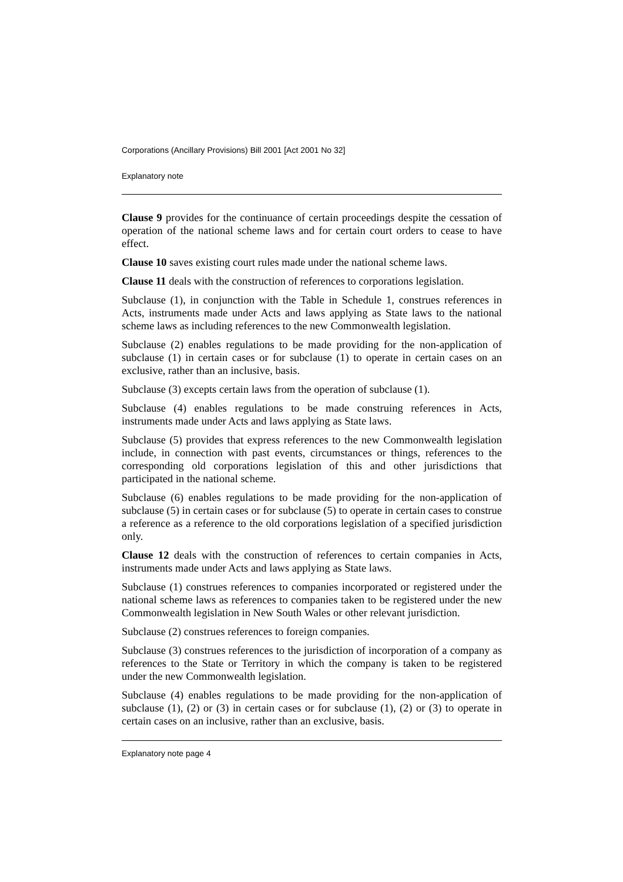Corporations (Ancillary Provisions) Bill 2001 [Act 2001 No 32]
Explanatory note
Clause 9 provides for the continuance of certain proceedings despite the cessation of operation of the national scheme laws and for certain court orders to cease to have effect.
Clause 10 saves existing court rules made under the national scheme laws.
Clause 11 deals with the construction of references to corporations legislation.
Subclause (1), in conjunction with the Table in Schedule 1, construes references in Acts, instruments made under Acts and laws applying as State laws to the national scheme laws as including references to the new Commonwealth legislation.
Subclause (2) enables regulations to be made providing for the non-application of subclause (1) in certain cases or for subclause (1) to operate in certain cases on an exclusive, rather than an inclusive, basis.
Subclause (3) excepts certain laws from the operation of subclause (1).
Subclause (4) enables regulations to be made construing references in Acts, instruments made under Acts and laws applying as State laws.
Subclause (5) provides that express references to the new Commonwealth legislation include, in connection with past events, circumstances or things, references to the corresponding old corporations legislation of this and other jurisdictions that participated in the national scheme.
Subclause (6) enables regulations to be made providing for the non-application of subclause (5) in certain cases or for subclause (5) to operate in certain cases to construe a reference as a reference to the old corporations legislation of a specified jurisdiction only.
Clause 12 deals with the construction of references to certain companies in Acts, instruments made under Acts and laws applying as State laws.
Subclause (1) construes references to companies incorporated or registered under the national scheme laws as references to companies taken to be registered under the new Commonwealth legislation in New South Wales or other relevant jurisdiction.
Subclause (2) construes references to foreign companies.
Subclause (3) construes references to the jurisdiction of incorporation of a company as references to the State or Territory in which the company is taken to be registered under the new Commonwealth legislation.
Subclause (4) enables regulations to be made providing for the non-application of subclause (1), (2) or (3) in certain cases or for subclause (1), (2) or (3) to operate in certain cases on an inclusive, rather than an exclusive, basis.
Explanatory note page 4